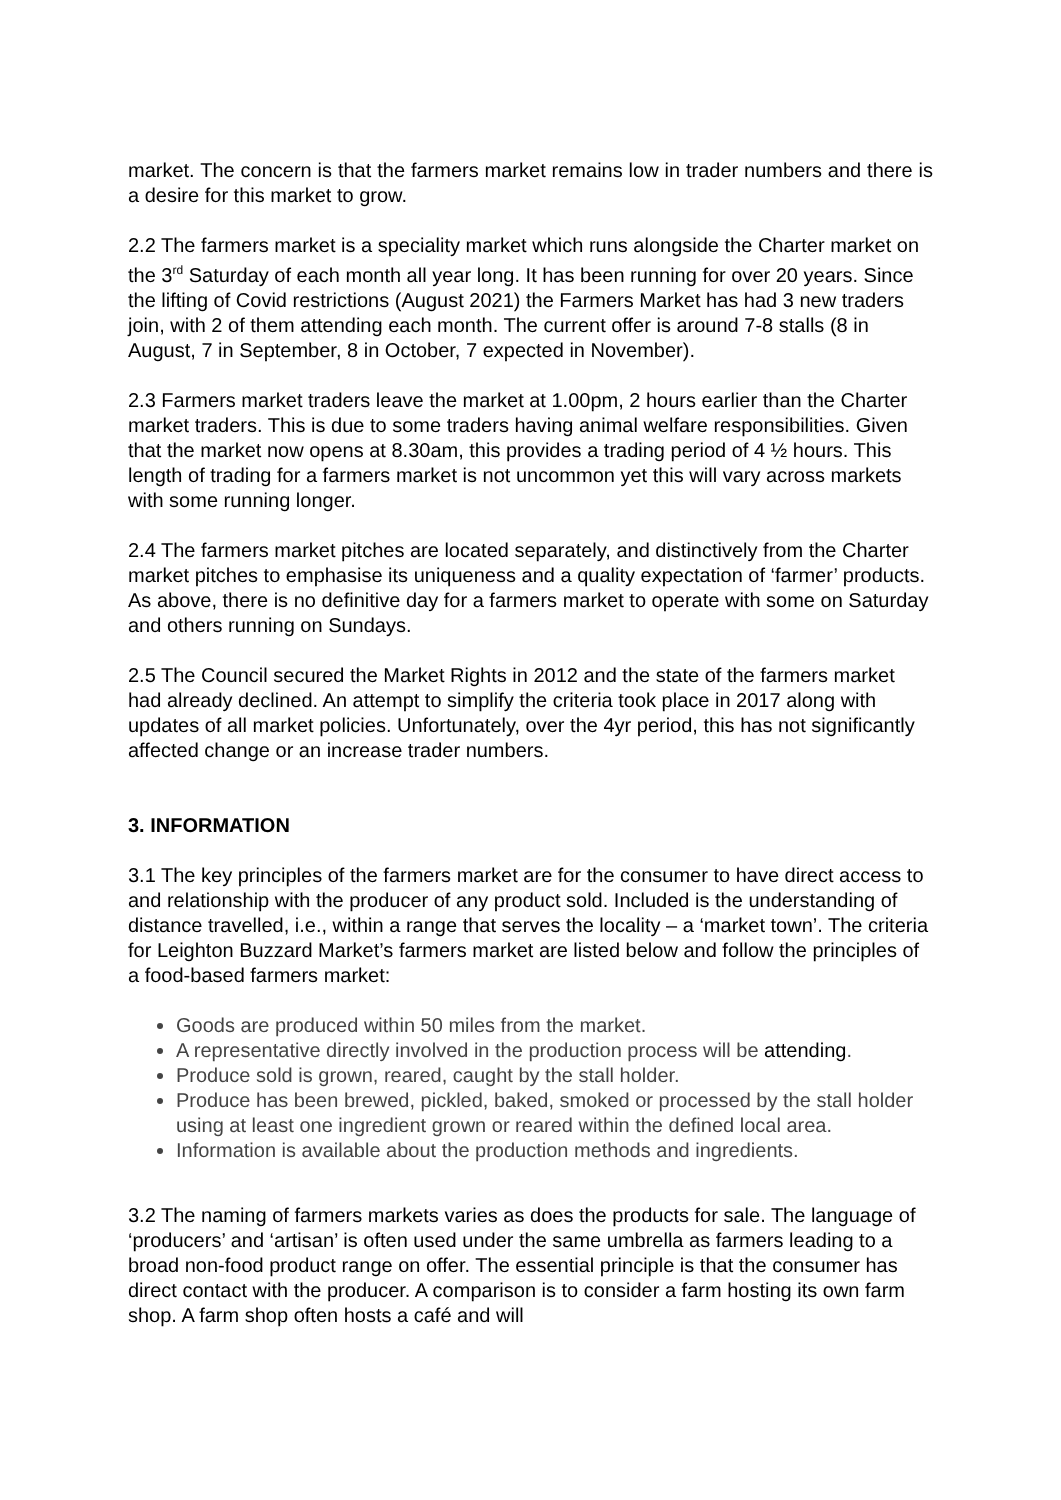market. The concern is that the farmers market remains low in trader numbers and there is a desire for this market to grow.
2.2 The farmers market is a speciality market which runs alongside the Charter market on the 3<sup>rd</sup> Saturday of each month all year long. It has been running for over 20 years. Since the lifting of Covid restrictions (August 2021) the Farmers Market has had 3 new traders join, with 2 of them attending each month. The current offer is around 7-8 stalls (8 in August, 7 in September, 8 in October, 7 expected in November).
2.3 Farmers market traders leave the market at 1.00pm, 2 hours earlier than the Charter market traders. This is due to some traders having animal welfare responsibilities. Given that the market now opens at 8.30am, this provides a trading period of 4 ½ hours. This length of trading for a farmers market is not uncommon yet this will vary across markets with some running longer.
2.4 The farmers market pitches are located separately, and distinctively from the Charter market pitches to emphasise its uniqueness and a quality expectation of ‘farmer’ products. As above, there is no definitive day for a farmers market to operate with some on Saturday and others running on Sundays.
2.5 The Council secured the Market Rights in 2012 and the state of the farmers market had already declined. An attempt to simplify the criteria took place in 2017 along with updates of all market policies. Unfortunately, over the 4yr period, this has not significantly affected change or an increase trader numbers.
3. INFORMATION
3.1 The key principles of the farmers market are for the consumer to have direct access to and relationship with the producer of any product sold. Included is the understanding of distance travelled, i.e., within a range that serves the locality – a ‘market town’. The criteria for Leighton Buzzard Market’s farmers market are listed below and follow the principles of a food-based farmers market:
Goods are produced within 50 miles from the market.
A representative directly involved in the production process will be attending.
Produce sold is grown, reared, caught by the stall holder.
Produce has been brewed, pickled, baked, smoked or processed by the stall holder using at least one ingredient grown or reared within the defined local area.
Information is available about the production methods and ingredients.
3.2 The naming of farmers markets varies as does the products for sale. The language of ‘producers’ and ‘artisan’ is often used under the same umbrella as farmers leading to a broad non-food product range on offer. The essential principle is that the consumer has direct contact with the producer. A comparison is to consider a farm hosting its own farm shop. A farm shop often hosts a café and will